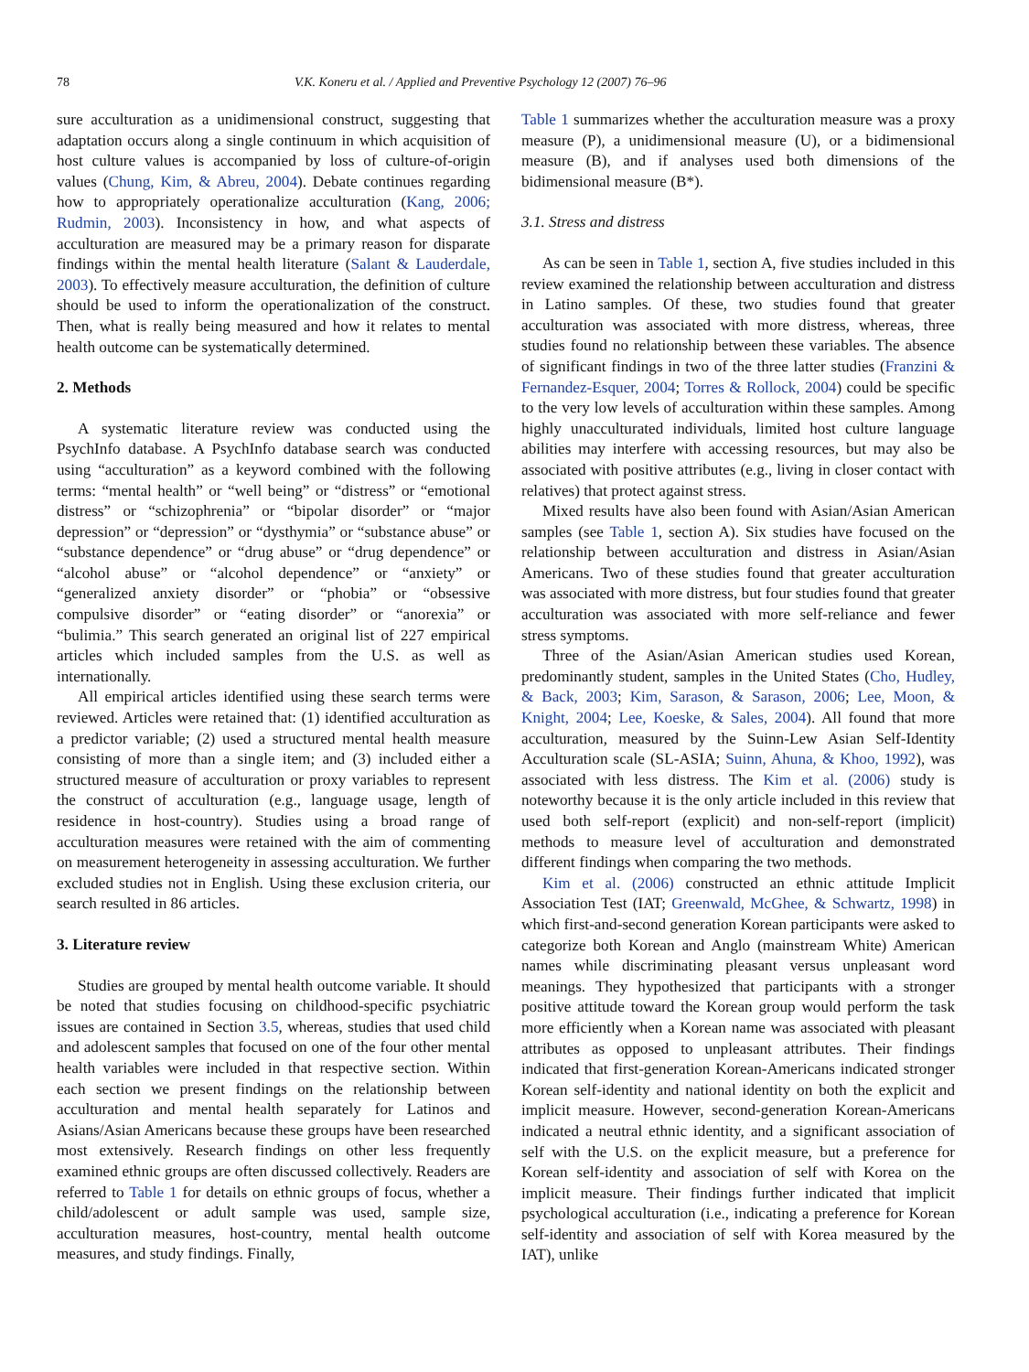78 V.K. Koneru et al. / Applied and Preventive Psychology 12 (2007) 76–96
sure acculturation as a unidimensional construct, suggesting that adaptation occurs along a single continuum in which acquisition of host culture values is accompanied by loss of culture-of-origin values (Chung, Kim, & Abreu, 2004). Debate continues regarding how to appropriately operationalize acculturation (Kang, 2006; Rudmin, 2003). Inconsistency in how, and what aspects of acculturation are measured may be a primary reason for disparate findings within the mental health literature (Salant & Lauderdale, 2003). To effectively measure acculturation, the definition of culture should be used to inform the operationalization of the construct. Then, what is really being measured and how it relates to mental health outcome can be systematically determined.
2. Methods
A systematic literature review was conducted using the PsychInfo database. A PsychInfo database search was conducted using “acculturation” as a keyword combined with the following terms: “mental health” or “well being” or “distress” or “emotional distress” or “schizophrenia” or “bipolar disorder” or “major depression” or “depression” or “dysthymia” or “substance abuse” or “substance dependence” or “drug abuse” or “drug dependence” or “alcohol abuse” or “alcohol dependence” or “anxiety” or “generalized anxiety disorder” or “phobia” or “obsessive compulsive disorder” or “eating disorder” or “anorexia” or “bulimia.” This search generated an original list of 227 empirical articles which included samples from the U.S. as well as internationally.
All empirical articles identified using these search terms were reviewed. Articles were retained that: (1) identified acculturation as a predictor variable; (2) used a structured mental health measure consisting of more than a single item; and (3) included either a structured measure of acculturation or proxy variables to represent the construct of acculturation (e.g., language usage, length of residence in host-country). Studies using a broad range of acculturation measures were retained with the aim of commenting on measurement heterogeneity in assessing acculturation. We further excluded studies not in English. Using these exclusion criteria, our search resulted in 86 articles.
3. Literature review
Studies are grouped by mental health outcome variable. It should be noted that studies focusing on childhood-specific psychiatric issues are contained in Section 3.5, whereas, studies that used child and adolescent samples that focused on one of the four other mental health variables were included in that respective section. Within each section we present findings on the relationship between acculturation and mental health separately for Latinos and Asians/Asian Americans because these groups have been researched most extensively. Research findings on other less frequently examined ethnic groups are often discussed collectively. Readers are referred to Table 1 for details on ethnic groups of focus, whether a child/adolescent or adult sample was used, sample size, acculturation measures, host-country, mental health outcome measures, and study findings. Finally,
Table 1 summarizes whether the acculturation measure was a proxy measure (P), a unidimensional measure (U), or a bidimensional measure (B), and if analyses used both dimensions of the bidimensional measure (B*).
3.1. Stress and distress
As can be seen in Table 1, section A, five studies included in this review examined the relationship between acculturation and distress in Latino samples. Of these, two studies found that greater acculturation was associated with more distress, whereas, three studies found no relationship between these variables. The absence of significant findings in two of the three latter studies (Franzini & Fernandez-Esquer, 2004; Torres & Rollock, 2004) could be specific to the very low levels of acculturation within these samples. Among highly unacculturated individuals, limited host culture language abilities may interfere with accessing resources, but may also be associated with positive attributes (e.g., living in closer contact with relatives) that protect against stress.
Mixed results have also been found with Asian/Asian American samples (see Table 1, section A). Six studies have focused on the relationship between acculturation and distress in Asian/Asian Americans. Two of these studies found that greater acculturation was associated with more distress, but four studies found that greater acculturation was associated with more self-reliance and fewer stress symptoms.
Three of the Asian/Asian American studies used Korean, predominantly student, samples in the United States (Cho, Hudley, & Back, 2003; Kim, Sarason, & Sarason, 2006; Lee, Moon, & Knight, 2004; Lee, Koeske, & Sales, 2004). All found that more acculturation, measured by the Suinn-Lew Asian Self-Identity Acculturation scale (SL-ASIA; Suinn, Ahuna, & Khoo, 1992), was associated with less distress. The Kim et al. (2006) study is noteworthy because it is the only article included in this review that used both self-report (explicit) and non-self-report (implicit) methods to measure level of acculturation and demonstrated different findings when comparing the two methods.
Kim et al. (2006) constructed an ethnic attitude Implicit Association Test (IAT; Greenwald, McGhee, & Schwartz, 1998) in which first-and-second generation Korean participants were asked to categorize both Korean and Anglo (mainstream White) American names while discriminating pleasant versus unpleasant word meanings. They hypothesized that participants with a stronger positive attitude toward the Korean group would perform the task more efficiently when a Korean name was associated with pleasant attributes as opposed to unpleasant attributes. Their findings indicated that first-generation Korean-Americans indicated stronger Korean self-identity and national identity on both the explicit and implicit measure. However, second-generation Korean-Americans indicated a neutral ethnic identity, and a significant association of self with the U.S. on the explicit measure, but a preference for Korean self-identity and association of self with Korea on the implicit measure. Their findings further indicated that implicit psychological acculturation (i.e., indicating a preference for Korean self-identity and association of self with Korea measured by the IAT), unlike